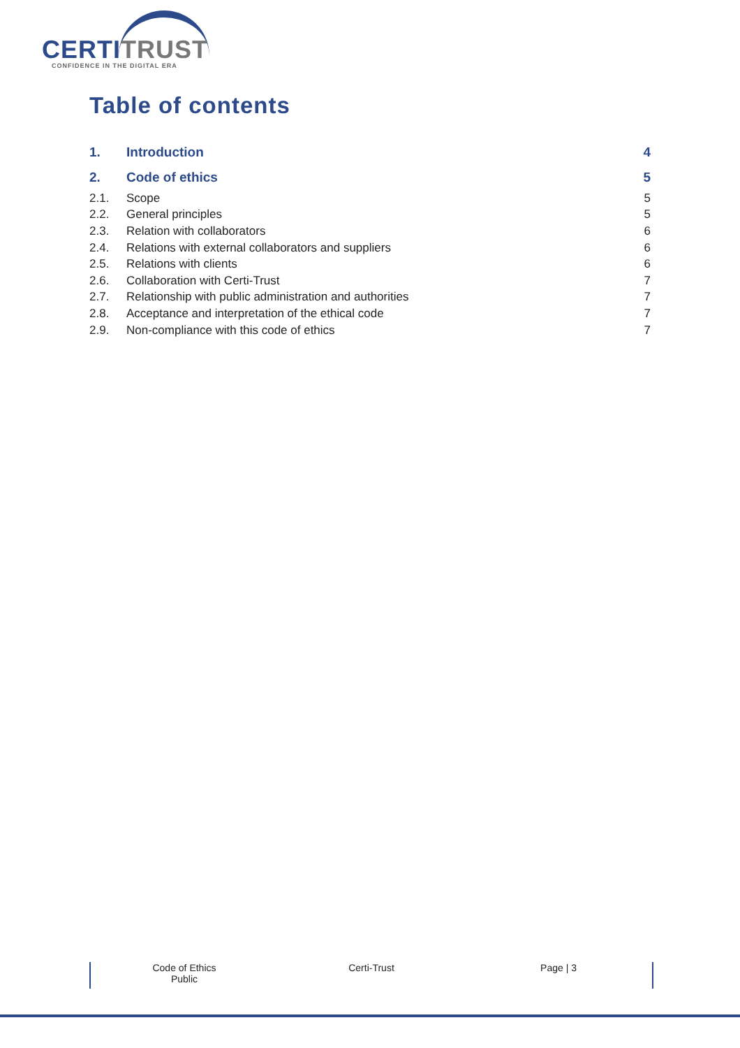CERTITRUST
CONFIDENCE IN THE DIGITAL ERA
Table of contents
1. Introduction 4
2. Code of ethics 5
2.1. Scope 5
2.2. General principles 5
2.3. Relation with collaborators 6
2.4. Relations with external collaborators and suppliers 6
2.5. Relations with clients 6
2.6. Collaboration with Certi-Trust 7
2.7. Relationship with public administration and authorities 7
2.8. Acceptance and interpretation of the ethical code 7
2.9. Non-compliance with this code of ethics 7
Code of Ethics
Public
Certi-Trust Page | 3